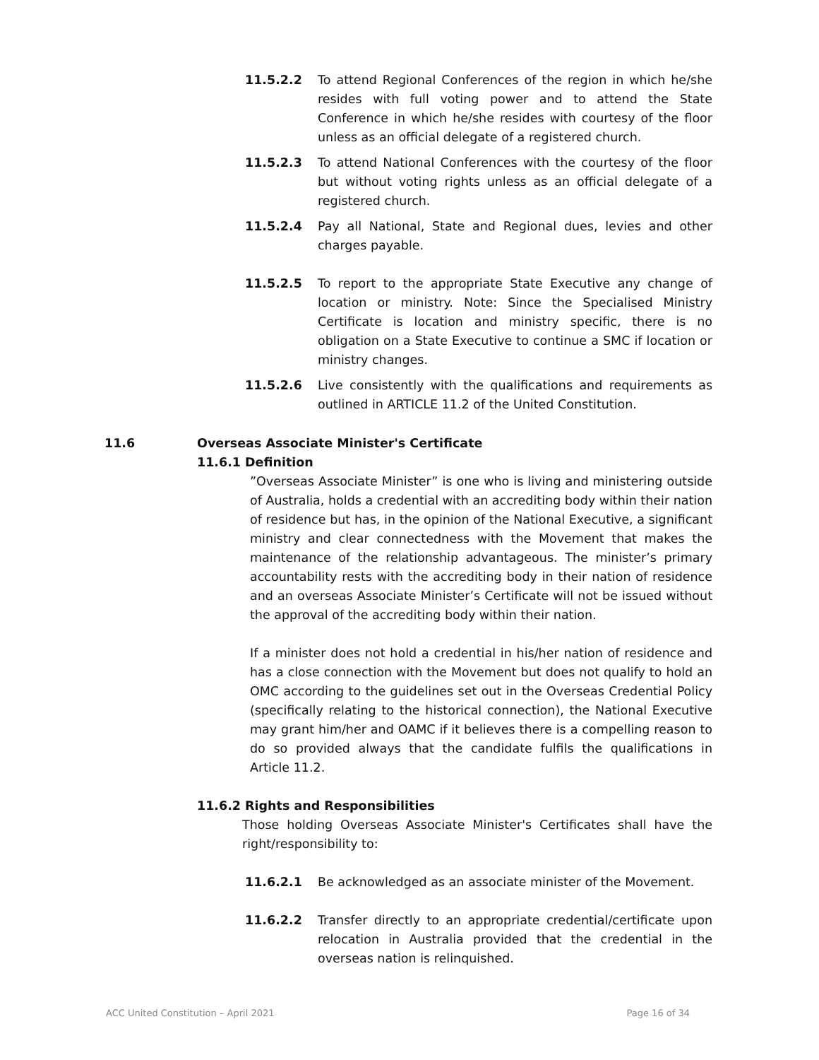11.5.2.2 To attend Regional Conferences of the region in which he/she resides with full voting power and to attend the State Conference in which he/she resides with courtesy of the floor unless as an official delegate of a registered church.
11.5.2.3 To attend National Conferences with the courtesy of the floor but without voting rights unless as an official delegate of a registered church.
11.5.2.4 Pay all National, State and Regional dues, levies and other charges payable.
11.5.2.5 To report to the appropriate State Executive any change of location or ministry. Note: Since the Specialised Ministry Certificate is location and ministry specific, there is no obligation on a State Executive to continue a SMC if location or ministry changes.
11.5.2.6 Live consistently with the qualifications and requirements as outlined in ARTICLE 11.2 of the United Constitution.
11.6 Overseas Associate Minister's Certificate
11.6.1 Definition
”Overseas Associate Minister” is one who is living and ministering outside of Australia, holds a credential with an accrediting body within their nation of residence but has, in the opinion of the National Executive, a significant ministry and clear connectedness with the Movement that makes the maintenance of the relationship advantageous. The minister’s primary accountability rests with the accrediting body in their nation of residence and an overseas Associate Minister’s Certificate will not be issued without the approval of the accrediting body within their nation.
If a minister does not hold a credential in his/her nation of residence and has a close connection with the Movement but does not qualify to hold an OMC according to the guidelines set out in the Overseas Credential Policy (specifically relating to the historical connection), the National Executive may grant him/her and OAMC if it believes there is a compelling reason to do so provided always that the candidate fulfils the qualifications in Article 11.2.
11.6.2 Rights and Responsibilities
Those holding Overseas Associate Minister's Certificates shall have the right/responsibility to:
11.6.2.1 Be acknowledged as an associate minister of the Movement.
11.6.2.2 Transfer directly to an appropriate credential/certificate upon relocation in Australia provided that the credential in the overseas nation is relinquished.
ACC United Constitution – April 2021 Page 16 of 34